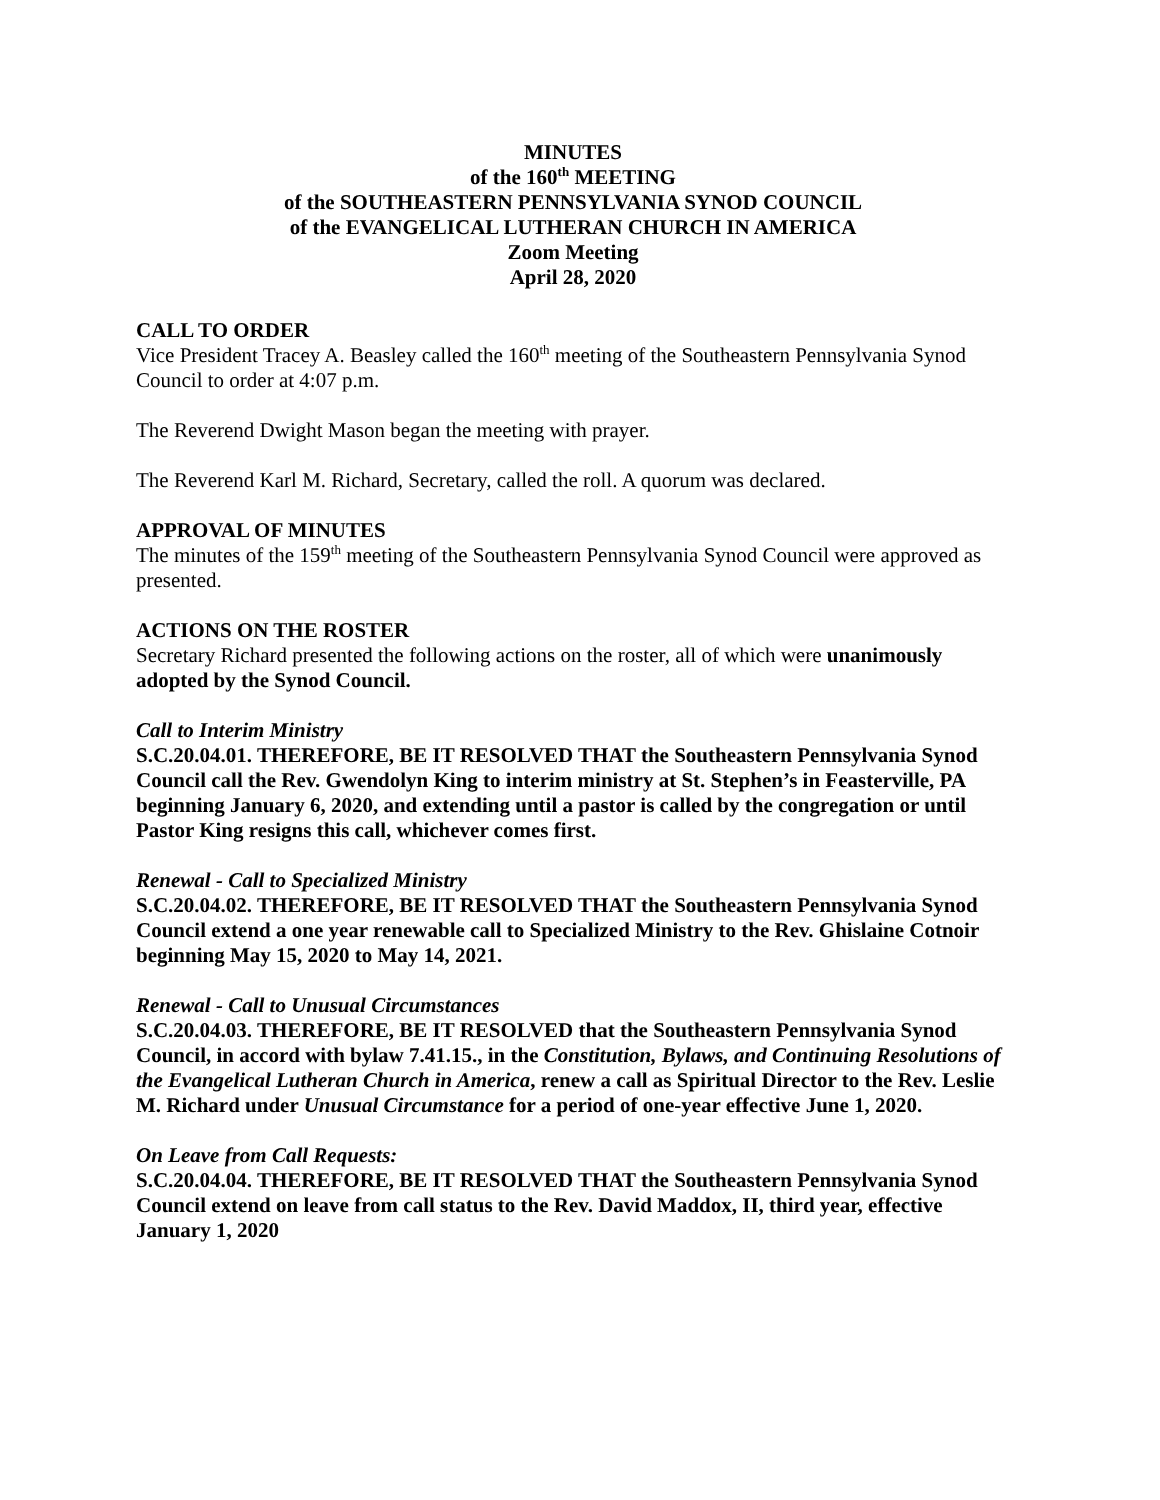MINUTES
of the 160<sup>th</sup> MEETING
of the SOUTHEASTERN PENNSYLVANIA SYNOD COUNCIL
of the EVANGELICAL LUTHERAN CHURCH IN AMERICA
Zoom Meeting
April 28, 2020
CALL TO ORDER
Vice President Tracey A. Beasley called the 160<sup>th</sup> meeting of the Southeastern Pennsylvania Synod Council to order at 4:07 p.m.
The Reverend Dwight Mason began the meeting with prayer.
The Reverend Karl M. Richard, Secretary, called the roll. A quorum was declared.
APPROVAL OF MINUTES
The minutes of the 159<sup>th</sup> meeting of the Southeastern Pennsylvania Synod Council were approved as presented.
ACTIONS ON THE ROSTER
Secretary Richard presented the following actions on the roster, all of which were unanimously adopted by the Synod Council.
Call to Interim Ministry
S.C.20.04.01. THEREFORE, BE IT RESOLVED THAT the Southeastern Pennsylvania Synod Council call the Rev. Gwendolyn King to interim ministry at St. Stephen’s in Feasterville, PA beginning January 6, 2020, and extending until a pastor is called by the congregation or until Pastor King resigns this call, whichever comes first.
Renewal - Call to Specialized Ministry
S.C.20.04.02. THEREFORE, BE IT RESOLVED THAT the Southeastern Pennsylvania Synod Council extend a one year renewable call to Specialized Ministry to the Rev. Ghislaine Cotnoir beginning May 15, 2020 to May 14, 2021.
Renewal - Call to Unusual Circumstances
S.C.20.04.03. THEREFORE, BE IT RESOLVED that the Southeastern Pennsylvania Synod Council, in accord with bylaw 7.41.15., in the Constitution, Bylaws, and Continuing Resolutions of the Evangelical Lutheran Church in America, renew a call as Spiritual Director to the Rev. Leslie M. Richard under Unusual Circumstance for a period of one-year effective June 1, 2020.
On Leave from Call Requests:
S.C.20.04.04. THEREFORE, BE IT RESOLVED THAT the Southeastern Pennsylvania Synod Council extend on leave from call status to the Rev. David Maddox, II, third year, effective January 1, 2020